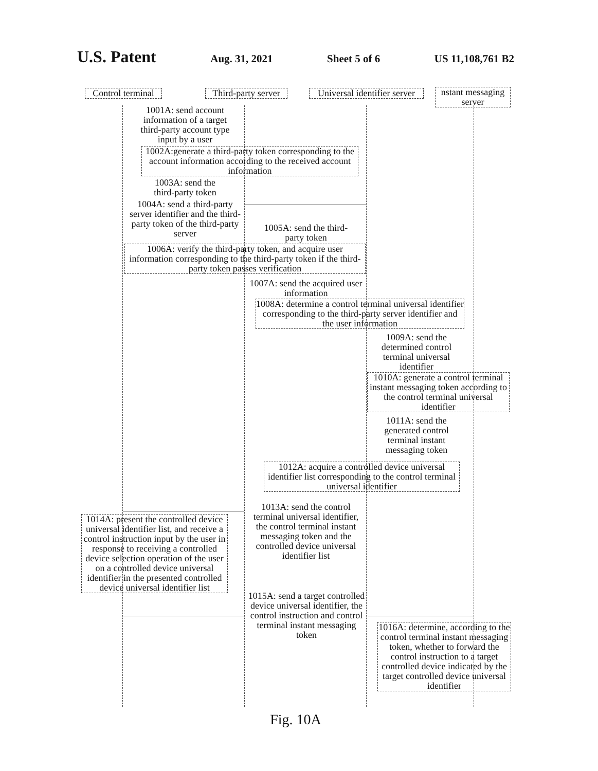U.S. Patent
Aug. 31, 2021 Sheet 5 of 6 US 11,108,761 B2
Control terminal
Third-party server
Universal identifier server
nstant messaging server
1001A: send account information of a target third-party account type input by a user
1002A:generate a third-party token corresponding to the account information according to the received account information
1003A: send the third-party token
1004A: send a third-party server identifier and the third-party token of the third-party server
1005A: send the third-party token
1006A: verify the third-party token, and acquire user information corresponding to the third-party token if the third-party token passes verification
1007A: send the acquired user information
1008A: determine a control terminal universal identifier corresponding to the third-party server identifier and the user information
1009A: send the determined control terminal universal identifier
1010A: generate a control terminal instant messaging token according to the control terminal universal identifier
1011A: send the generated control terminal instant messaging token
1012A: acquire a controlled device universal identifier list corresponding to the control terminal universal identifier
1013A: send the control terminal universal identifier, the control terminal instant messaging token and the controlled device universal identifier list
1014A: present the controlled device universal identifier list, and receive a control instruction input by the user in response to receiving a controlled device selection operation of the user on a controlled device universal identifier in the presented controlled device universal identifier list
1015A: send a target controlled device universal identifier, the control instruction and control terminal instant messaging token
1016A: determine, according to the control terminal instant messaging token, whether to forward the control instruction to a target controlled device indicated by the target controlled device universal identifier
Fig. 10A